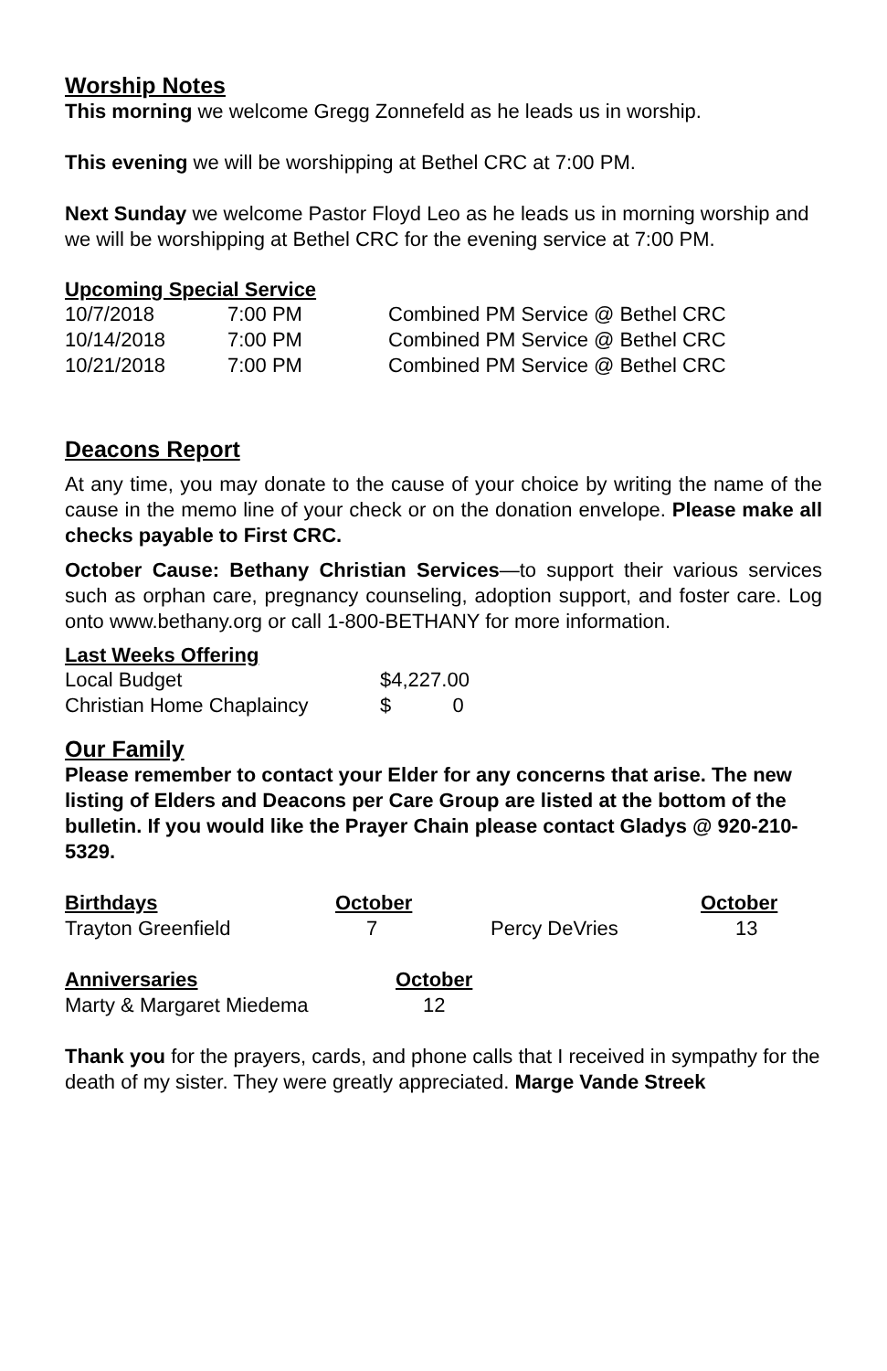Worship Notes
This morning we welcome Gregg Zonnefeld as he leads us in worship.
This evening we will be worshipping at Bethel CRC at 7:00 PM.
Next Sunday we welcome Pastor Floyd Leo as he leads us in morning worship and we will be worshipping at Bethel CRC for the evening service at 7:00 PM.
Upcoming Special Service
| 10/7/2018 | 7:00 PM | Combined PM Service @ Bethel CRC |
| 10/14/2018 | 7:00 PM | Combined PM Service @ Bethel CRC |
| 10/21/2018 | 7:00 PM | Combined PM Service @ Bethel CRC |
Deacons Report
At any time, you may donate to the cause of your choice by writing the name of the cause in the memo line of your check or on the donation envelope. Please make all checks payable to First CRC.
October Cause: Bethany Christian Services—to support their various services such as orphan care, pregnancy counseling, adoption support, and foster care. Log onto www.bethany.org or call 1-800-BETHANY for more information.
Last Weeks Offering
| Local Budget | $4,227.00 |
| Christian Home Chaplaincy | $ 0 |
Our Family
Please remember to contact your Elder for any concerns that arise. The new listing of Elders and Deacons per Care Group are listed at the bottom of the bulletin. If you would like the Prayer Chain please contact Gladys @ 920-210-5329.
| Birthdays | October | | October |
| --- | --- | --- | --- |
| Trayton Greenfield | 7 | Percy DeVries | 13 |
| Anniversaries | October |
| --- | --- |
| Marty & Margaret Miedema | 12 |
Thank you for the prayers, cards, and phone calls that I received in sympathy for the death of my sister. They were greatly appreciated. Marge Vande Streek